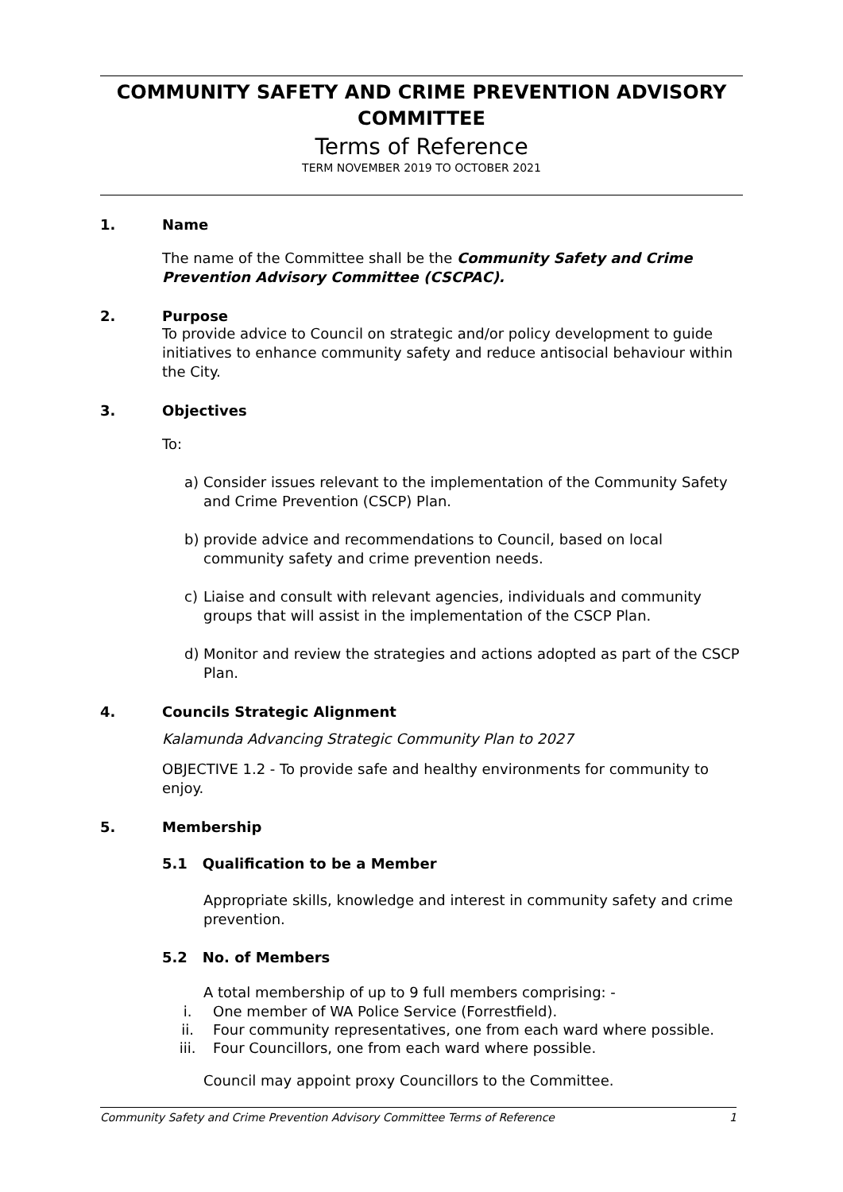COMMUNITY SAFETY AND CRIME PREVENTION ADVISORY COMMITTEE
Terms of Reference
TERM NOVEMBER 2019 TO OCTOBER 2021
1. Name
The name of the Committee shall be the Community Safety and Crime Prevention Advisory Committee (CSCPAC).
2. Purpose
To provide advice to Council on strategic and/or policy development to guide initiatives to enhance community safety and reduce antisocial behaviour within the City.
3. Objectives
To:
a) Consider issues relevant to the implementation of the Community Safety and Crime Prevention (CSCP) Plan.
b) provide advice and recommendations to Council, based on local community safety and crime prevention needs.
c) Liaise and consult with relevant agencies, individuals and community groups that will assist in the implementation of the CSCP Plan.
d) Monitor and review the strategies and actions adopted as part of the CSCP Plan.
4. Councils Strategic Alignment
Kalamunda Advancing Strategic Community Plan to 2027
OBJECTIVE 1.2 - To provide safe and healthy environments for community to enjoy.
5. Membership
5.1 Qualification to be a Member
Appropriate skills, knowledge and interest in community safety and crime prevention.
5.2 No. of Members
A total membership of up to 9 full members comprising: -
i. One member of WA Police Service (Forrestfield).
ii. Four community representatives, one from each ward where possible.
iii. Four Councillors, one from each ward where possible.
Council may appoint proxy Councillors to the Committee.
Community Safety and Crime Prevention Advisory Committee Terms of Reference 1